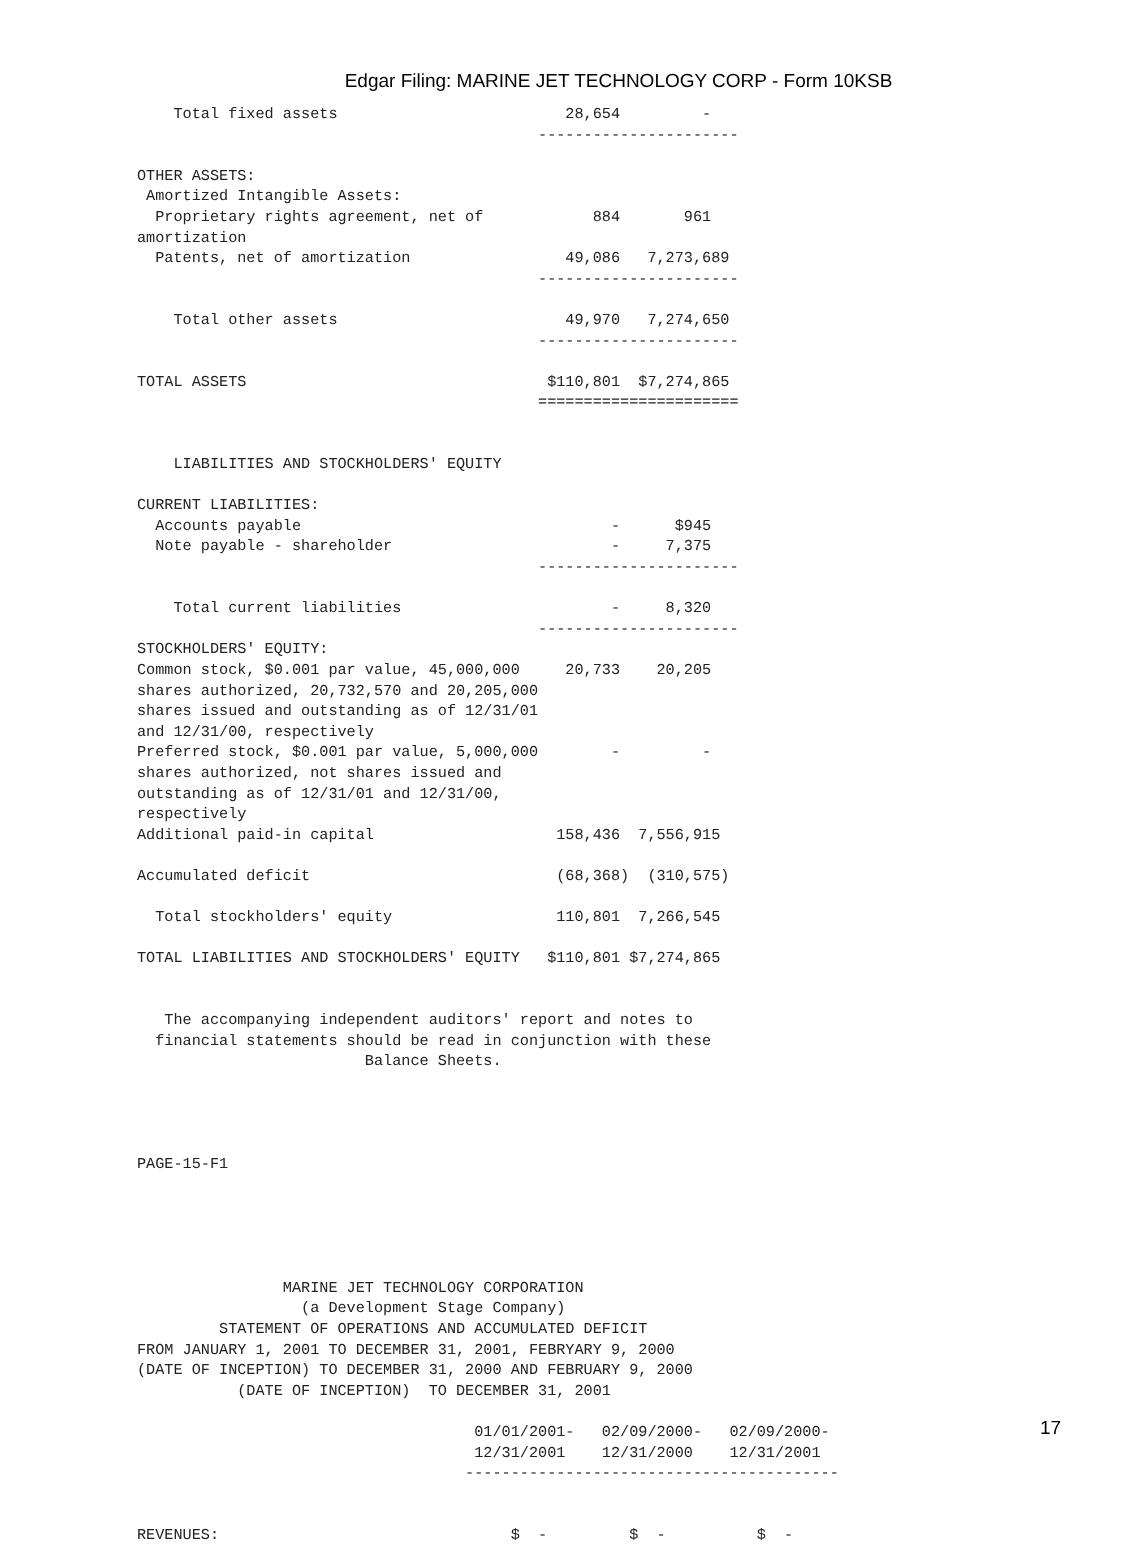Edgar Filing: MARINE JET TECHNOLOGY CORP - Form 10KSB
    Total fixed assets                         28,654         -
                                            ----------------------

OTHER ASSETS:
 Amortized Intangible Assets:
  Proprietary rights agreement, net of            884       961
amortization
  Patents, net of amortization                 49,086   7,273,689
                                            ----------------------

    Total other assets                         49,970   7,274,650
                                            ----------------------

TOTAL ASSETS                                 $110,801  $7,274,865
                                            ======================


    LIABILITIES AND STOCKHOLDERS' EQUITY

CURRENT LIABILITIES:
  Accounts payable                                  -      $945
  Note payable - shareholder                        -     7,375
                                            ----------------------

    Total current liabilities                       -     8,320
                                            ----------------------
STOCKHOLDERS' EQUITY:
Common stock, $0.001 par value, 45,000,000     20,733    20,205
shares authorized, 20,732,570 and 20,205,000
shares issued and outstanding as of 12/31/01
and 12/31/00, respectively
Preferred stock, $0.001 par value, 5,000,000        -         -
shares authorized, not shares issued and
outstanding as of 12/31/01 and 12/31/00,
respectively
Additional paid-in capital                    158,436  7,556,915

Accumulated deficit                           (68,368)  (310,575)

  Total stockholders' equity                  110,801  7,266,545

TOTAL LIABILITIES AND STOCKHOLDERS' EQUITY   $110,801 $7,274,865


   The accompanying independent auditors' report and notes to
  financial statements should be read in conjunction with these
                         Balance Sheets.




PAGE-15-F1





                MARINE JET TECHNOLOGY CORPORATION
                  (a Development Stage Company)
         STATEMENT OF OPERATIONS AND ACCUMULATED DEFICIT
FROM JANUARY 1, 2001 TO DECEMBER 31, 2001, FEBRYARY 9, 2000
(DATE OF INCEPTION) TO DECEMBER 31, 2000 AND FEBRUARY 9, 2000
           (DATE OF INCEPTION)  TO DECEMBER 31, 2001

                                     01/01/2001-   02/09/2000-   02/09/2000-
                                     12/31/2001    12/31/2000    12/31/2001
                                    -----------------------------------------


REVENUES:                                $  -         $  -          $  -
17